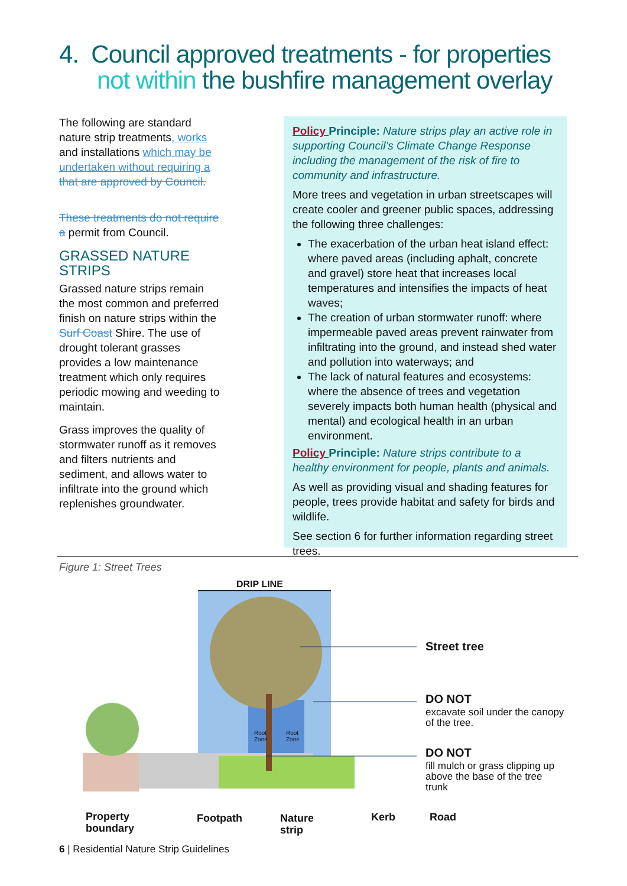4. Council approved treatments - for properties
not within the bushfire management overlay
The following are standard nature strip treatments, works and installations which may be undertaken without requiring a that are approved by Council.
These treatments do not require a permit from Council.
GRASSED NATURE STRIPS
Grassed nature strips remain the most common and preferred finish on nature strips within the Surf Coast Shire. The use of drought tolerant grasses provides a low maintenance treatment which only requires periodic mowing and weeding to maintain.
Grass improves the quality of stormwater runoff as it removes and filters nutrients and sediment, and allows water to infiltrate into the ground which replenishes groundwater.
Policy Principle: Nature strips play an active role in supporting Council’s Climate Change Response including the management of the risk of fire to community and infrastructure.
More trees and vegetation in urban streetscapes will create cooler and greener public spaces, addressing the following three challenges:
The exacerbation of the urban heat island effect: where paved areas (including aphalt, concrete and gravel) store heat that increases local temperatures and intensifies the impacts of heat waves;
The creation of urban stormwater runoff: where impermeable paved areas prevent rainwater from infiltrating into the ground, and instead shed water and pollution into waterways; and
The lack of natural features and ecosystems: where the absence of trees and vegetation severely impacts both human health (physical and mental) and ecological health in an urban environment.
Policy Principle: Nature strips contribute to a healthy environment for people, plants and animals.
As well as providing visual and shading features for people, trees provide habitat and safety for birds and wildlife.
See section 6 for further information regarding street trees.
Figure 1: Street Trees
DRIP LINE
Root
Zone
Root
Zone
Street tree
DO NOT
excavate soil under the canopy
of the tree.
DO NOT
fill mulch or grass clipping up
above the base of the tree
trunk
Property
boundary
Footpath
Nature
strip
Kerb Road
6 | Residential Nature Strip Guidelines